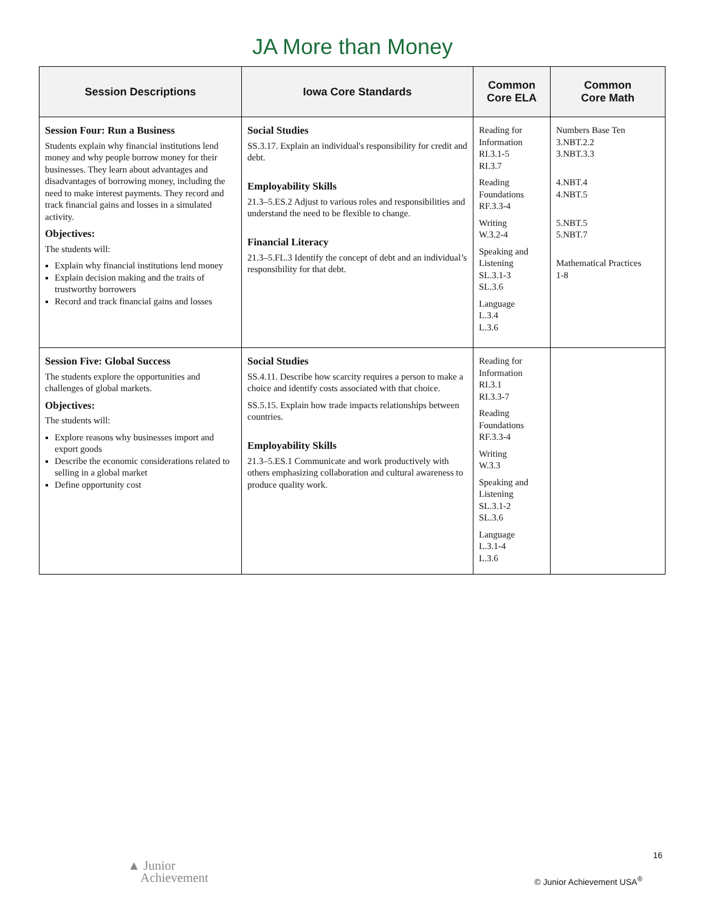JA More than Money
| Session Descriptions | Iowa Core Standards | Common Core ELA | Common Core Math |
| --- | --- | --- | --- |
| Session Four: Run a Business Students explain why financial institutions lend money and why people borrow money for their businesses. They learn about advantages and disadvantages of borrowing money, including the need to make interest payments. They record and track financial gains and losses in a simulated activity. Objectives: The students will: Explain why financial institutions lend money Explain decision making and the traits of trustworthy borrowers Record and track financial gains and losses | Social Studies SS.3.17. Explain an individual's responsibility for credit and debt. Employability Skills 21.3–5.ES.2 Adjust to various roles and responsibilities and understand the need to be flexible to change. Financial Literacy 21.3–5.FL.3 Identify the concept of debt and an individual’s responsibility for that debt. | Reading for Information RI.3.1-5 RI.3.7 Reading Foundations RF.3.3-4 Writing W.3.2-4 Speaking and Listening SL.3.1-3 SL.3.6 Language L.3.4 L.3.6 | Numbers Base Ten 3.NBT.2.2 3.NBT.3.3 4.NBT.4 4.NBT.5 5.NBT.5 5.NBT.7 Mathematical Practices 1-8 |
| Session Five: Global Success The students explore the opportunities and challenges of global markets. Objectives: The students will: Explore reasons why businesses import and export goods Describe the economic considerations related to selling in a global market Define opportunity cost | Social Studies SS.4.11. Describe how scarcity requires a person to make a choice and identify costs associated with that choice. SS.5.15. Explain how trade impacts relationships between countries. Employability Skills 21.3–5.ES.1 Communicate and work productively with others emphasizing collaboration and cultural awareness to produce quality work. | Reading for Information RI.3.1 RI.3.3-7 Reading Foundations RF.3.3-4 Writing W.3.3 Speaking and Listening SL.3.1-2 SL.3.6 Language L.3.1-4 L.3.6 | |
▲ Junior
Achievement
16
© Junior Achievement USA<sup>®</sup>